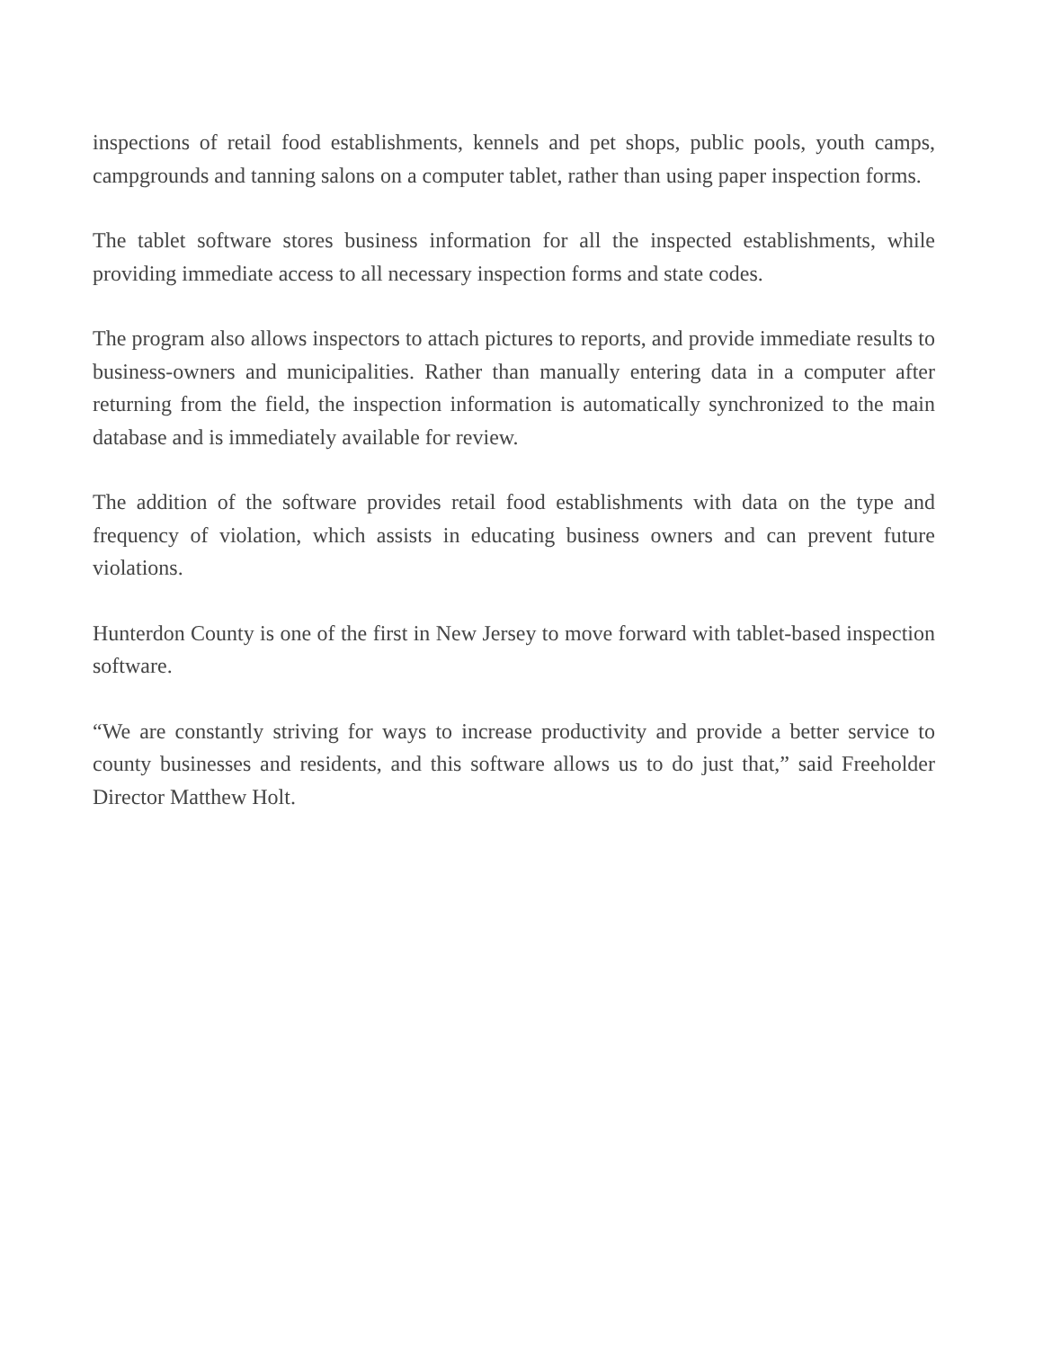inspections of retail food establishments, kennels and pet shops, public pools, youth camps, campgrounds and tanning salons on a computer tablet, rather than using paper inspection forms.
The tablet software stores business information for all the inspected establishments, while providing immediate access to all necessary inspection forms and state codes.
The program also allows inspectors to attach pictures to reports, and provide immediate results to business-owners and municipalities. Rather than manually entering data in a computer after returning from the field, the inspection information is automatically synchronized to the main database and is immediately available for review.
The addition of the software provides retail food establishments with data on the type and frequency of violation, which assists in educating business owners and can prevent future violations.
Hunterdon County is one of the first in New Jersey to move forward with tablet-based inspection software.
“We are constantly striving for ways to increase productivity and provide a better service to county businesses and residents, and this software allows us to do just that,” said Freeholder Director Matthew Holt.